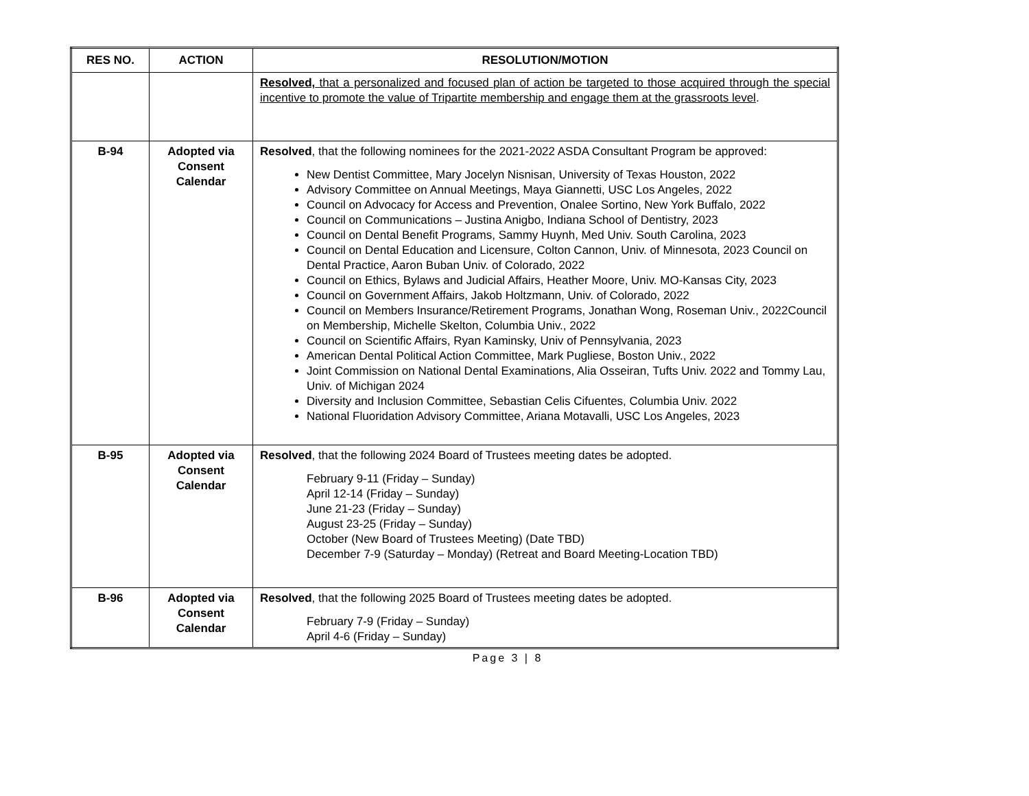| RES NO. | ACTION | RESOLUTION/MOTION |
| --- | --- | --- |
| | | Resolved, that a personalized and focused plan of action be targeted to those acquired through the special incentive to promote the value of Tripartite membership and engage them at the grassroots level . |
| B-94 | Adopted via Consent Calendar | Resolved , that the following nominees for the 2021-2022 ASDA Consultant Program be approved: New Dentist Committee, Mary Jocelyn Nisnisan, University of Texas Houston, 2022 Advisory Committee on Annual Meetings, Maya Giannetti, USC Los Angeles, 2022 Council on Advocacy for Access and Prevention, Onalee Sortino, New York Buffalo, 2022 Council on Communications – Justina Anigbo, Indiana School of Dentistry, 2023 Council on Dental Benefit Programs, Sammy Huynh, Med Univ. South Carolina, 2023 Council on Dental Education and Licensure, Colton Cannon, Univ. of Minnesota, 2023 Council on Dental Practice, Aaron Buban Univ. of Colorado, 2022 Council on Ethics, Bylaws and Judicial Affairs, Heather Moore, Univ. MO-Kansas City, 2023 Council on Government Affairs, Jakob Holtzmann, Univ. of Colorado, 2022 Council on Members Insurance/Retirement Programs, Jonathan Wong, Roseman Univ., 2022Council on Membership, Michelle Skelton, Columbia Univ., 2022 Council on Scientific Affairs, Ryan Kaminsky, Univ of Pennsylvania, 2023 American Dental Political Action Committee, Mark Pugliese, Boston Univ., 2022 Joint Commission on National Dental Examinations, Alia Osseiran, Tufts Univ. 2022 and Tommy Lau, Univ. of Michigan 2024 Diversity and Inclusion Committee, Sebastian Celis Cifuentes, Columbia Univ. 2022 National Fluoridation Advisory Committee, Ariana Motavalli, USC Los Angeles, 2023 |
| B-95 | Adopted via Consent Calendar | Resolved , that the following 2024 Board of Trustees meeting dates be adopted. February 9-11 (Friday – Sunday) April 12-14 (Friday – Sunday) June 21-23 (Friday – Sunday) August 23-25 (Friday – Sunday) October (New Board of Trustees Meeting) (Date TBD) December 7-9 (Saturday – Monday) (Retreat and Board Meeting-Location TBD) |
| B-96 | Adopted via Consent Calendar | Resolved , that the following 2025 Board of Trustees meeting dates be adopted. February 7-9 (Friday – Sunday) April 4-6 (Friday – Sunday) |
Page 3 | 8